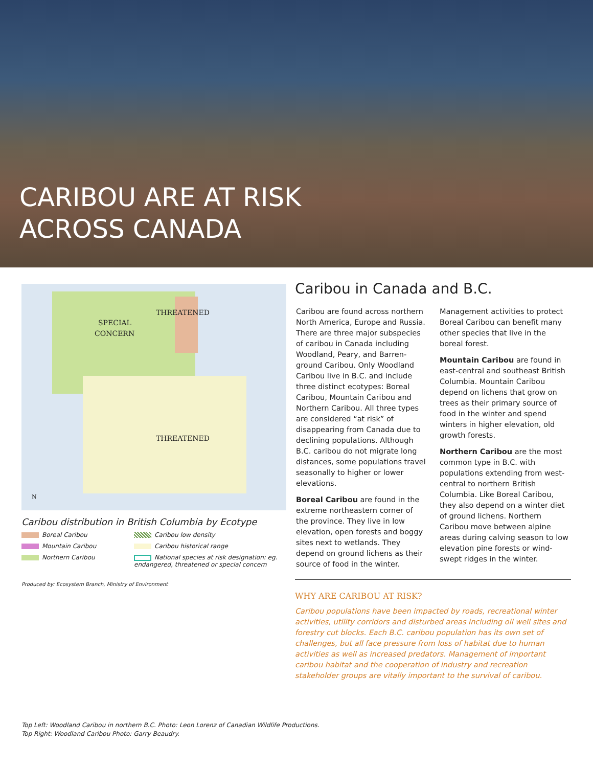CARIBOU ARE AT RISK
ACROSS CANADA
THREATENED
SPECIAL
CONCERN
THREATENED
N
Caribou distribution in British Columbia by Ecotype
Boreal Caribou
Caribou low density
Mountain Caribou
Caribou historical range
Northern Caribou
National species at risk designation: eg. endangered, threatened or special concern
Produced by: Ecosystem Branch, Ministry of Environment
Caribou in Canada and B.C.
Caribou are found across northern North America, Europe and Russia. There are three major subspecies of caribou in Canada including Woodland, Peary, and Barren-ground Caribou. Only Woodland Caribou live in B.C. and include three distinct ecotypes: Boreal Caribou, Mountain Caribou and Northern Caribou. All three types are considered “at risk” of disappearing from Canada due to declining populations. Although B.C. caribou do not migrate long distances, some populations travel seasonally to higher or lower elevations.
Boreal Caribou are found in the extreme northeastern corner of the province. They live in low elevation, open forests and boggy sites next to wetlands. They depend on ground lichens as their source of food in the winter. Management activities to protect Boreal Caribou can benefit many other species that live in the boreal forest.
Mountain Caribou are found in east-central and southeast British Columbia. Mountain Caribou depend on lichens that grow on trees as their primary source of food in the winter and spend winters in higher elevation, old growth forests.
Northern Caribou are the most common type in B.C. with populations extending from west-central to northern British Columbia. Like Boreal Caribou, they also depend on a winter diet of ground lichens. Northern Caribou move between alpine areas during calving season to low elevation pine forests or wind-swept ridges in the winter.
WHY ARE CARIBOU AT RISK?
Caribou populations have been impacted by roads, recreational winter activities, utility corridors and disturbed areas including oil well sites and forestry cut blocks. Each B.C. caribou population has its own set of challenges, but all face pressure from loss of habitat due to human activities as well as increased predators. Management of important caribou habitat and the cooperation of industry and recreation stakeholder groups are vitally important to the survival of caribou.
Top Left: Woodland Caribou in northern B.C. Photo: Leon Lorenz of Canadian Wildlife Productions.
Top Right: Woodland Caribou Photo: Garry Beaudry.